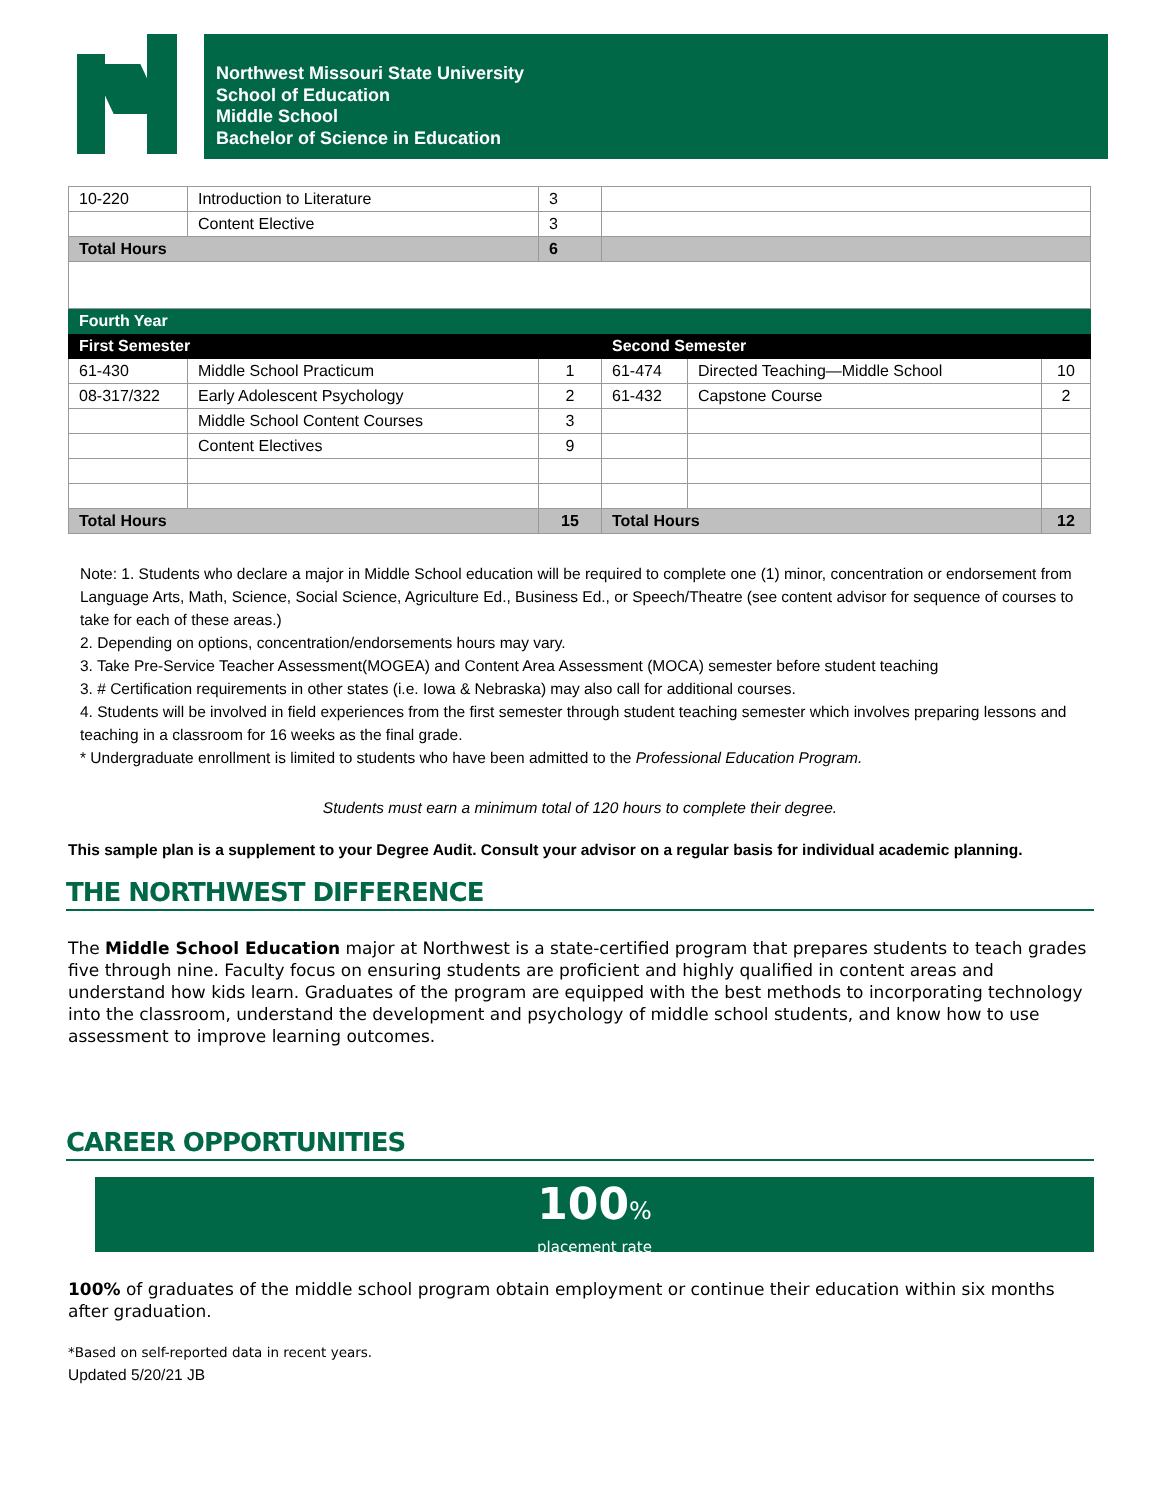Northwest Missouri State University
School of Education
Middle School
Bachelor of Science in Education
| 10-220 | Introduction to Literature | 3 | | | |
| | Content Elective | 3 | | | |
| Total Hours | | 6 | | | |
| Fourth Year | | | | | |
| First Semester | | | Second Semester | | |
| 61-430 | Middle School Practicum | 1 | 61-474 | Directed Teaching—Middle School | 10 |
| 08-317/322 | Early Adolescent Psychology | 2 | 61-432 | Capstone Course | 2 |
| | Middle School Content Courses | 3 | | | |
| | Content Electives | 9 | | | |
| Total Hours | | 15 | Total Hours | | 12 |
Note: 1. Students who declare a major in Middle School education will be required to complete one (1) minor, concentration or endorsement from Language Arts, Math, Science, Social Science, Agriculture Ed., Business Ed., or Speech/Theatre (see content advisor for sequence of courses to take for each of these areas.)
2. Depending on options, concentration/endorsements hours may vary.
3. Take Pre-Service Teacher Assessment(MOGEA) and Content Area Assessment (MOCA) semester before student teaching
3. # Certification requirements in other states (i.e. Iowa & Nebraska) may also call for additional courses.
4. Students will be involved in field experiences from the first semester through student teaching semester which involves preparing lessons and teaching in a classroom for 16 weeks as the final grade.
* Undergraduate enrollment is limited to students who have been admitted to the Professional Education Program.
Students must earn a minimum total of 120 hours to complete their degree.
This sample plan is a supplement to your Degree Audit. Consult your advisor on a regular basis for individual academic planning.
THE NORTHWEST DIFFERENCE
The Middle School Education major at Northwest is a state-certified program that prepares students to teach grades five through nine. Faculty focus on ensuring students are proficient and highly qualified in content areas and understand how kids learn. Graduates of the program are equipped with the best methods to incorporating technology into the classroom, understand the development and psychology of middle school students, and know how to use assessment to improve learning outcomes.
CAREER OPPORTUNITIES
100%
placement rate
100% of graduates of the middle school program obtain employment or continue their education within six months after graduation.
*Based on self-reported data in recent years.
Updated 5/20/21 JB